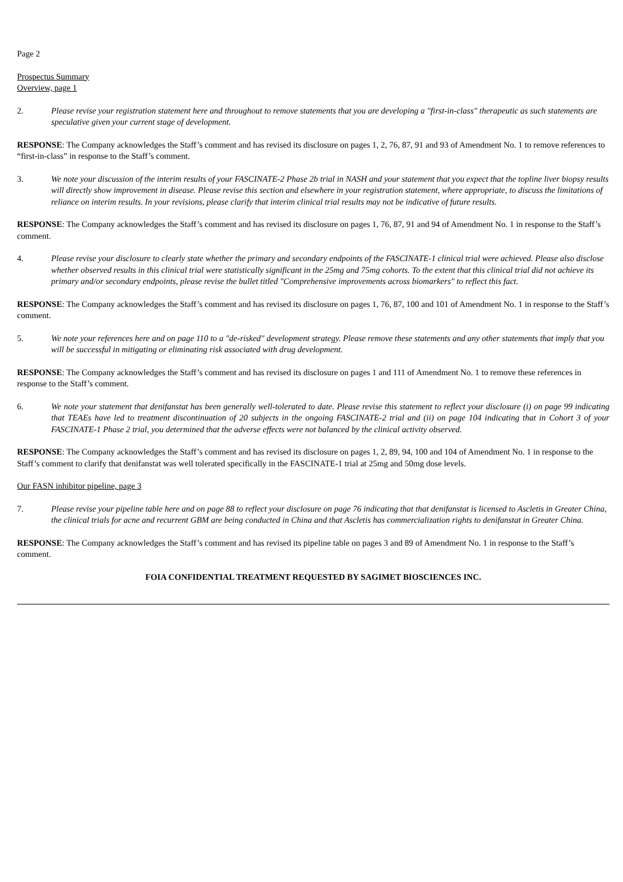Page 2
Prospectus Summary
Overview, page 1
2. Please revise your registration statement here and throughout to remove statements that you are developing a "first-in-class" therapeutic as such statements are speculative given your current stage of development.
RESPONSE: The Company acknowledges the Staff’s comment and has revised its disclosure on pages 1, 2, 76, 87, 91 and 93 of Amendment No. 1 to remove references to “first-in-class” in response to the Staff’s comment.
3. We note your discussion of the interim results of your FASCINATE-2 Phase 2b trial in NASH and your statement that you expect that the topline liver biopsy results will directly show improvement in disease. Please revise this section and elsewhere in your registration statement, where appropriate, to discuss the limitations of reliance on interim results. In your revisions, please clarify that interim clinical trial results may not be indicative of future results.
RESPONSE: The Company acknowledges the Staff’s comment and has revised its disclosure on pages 1, 76, 87, 91 and 94 of Amendment No. 1 in response to the Staff’s comment.
4. Please revise your disclosure to clearly state whether the primary and secondary endpoints of the FASCINATE-1 clinical trial were achieved. Please also disclose whether observed results in this clinical trial were statistically significant in the 25mg and 75mg cohorts. To the extent that this clinical trial did not achieve its primary and/or secondary endpoints, please revise the bullet titled "Comprehensive improvements across biomarkers" to reflect this fact.
RESPONSE: The Company acknowledges the Staff’s comment and has revised its disclosure on pages 1, 76, 87, 100 and 101 of Amendment No. 1 in response to the Staff’s comment.
5. We note your references here and on page 110 to a "de-risked" development strategy. Please remove these statements and any other statements that imply that you will be successful in mitigating or eliminating risk associated with drug development.
RESPONSE: The Company acknowledges the Staff’s comment and has revised its disclosure on pages 1 and 111 of Amendment No. 1 to remove these references in response to the Staff’s comment.
6. We note your statement that denifanstat has been generally well-tolerated to date. Please revise this statement to reflect your disclosure (i) on page 99 indicating that TEAEs have led to treatment discontinuation of 20 subjects in the ongoing FASCINATE-2 trial and (ii) on page 104 indicating that in Cohort 3 of your FASCINATE-1 Phase 2 trial, you determined that the adverse effects were not balanced by the clinical activity observed.
RESPONSE: The Company acknowledges the Staff’s comment and has revised its disclosure on pages 1, 2, 89, 94, 100 and 104 of Amendment No. 1 in response to the Staff’s comment to clarify that denifanstat was well tolerated specifically in the FASCINATE-1 trial at 25mg and 50mg dose levels.
Our FASN inhibitor pipeline, page 3
7. Please revise your pipeline table here and on page 88 to reflect your disclosure on page 76 indicating that that denifanstat is licensed to Ascletis in Greater China, the clinical trials for acne and recurrent GBM are being conducted in China and that Ascletis has commercialization rights to denifanstat in Greater China.
RESPONSE: The Company acknowledges the Staff’s comment and has revised its pipeline table on pages 3 and 89 of Amendment No. 1 in response to the Staff’s comment.
FOIA CONFIDENTIAL TREATMENT REQUESTED BY SAGIMET BIOSCIENCES INC.